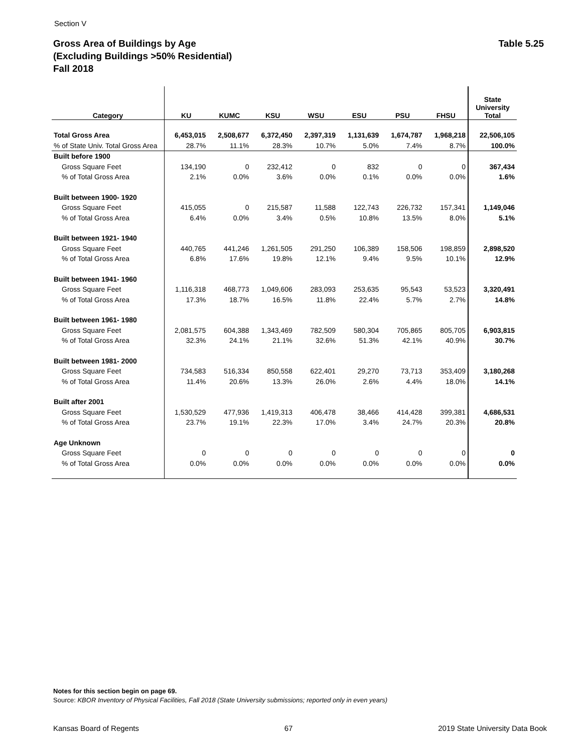Section V
Table 5.25 Gross Area of Buildings by Age
(Excluding Buildings >50% Residential)
Fall 2018
| Category | KU | KUMC | KSU | WSU | ESU | PSU | FHSU | State University Total |
| --- | --- | --- | --- | --- | --- | --- | --- | --- |
| Total Gross Area | 6,453,015 | 2,508,677 | 6,372,450 | 2,397,319 | 1,131,639 | 1,674,787 | 1,968,218 | 22,506,105 |
| % of State Univ. Total Gross Area | 28.7% | 11.1% | 28.3% | 10.7% | 5.0% | 7.4% | 8.7% | 100.0% |
| Built before 1900 | | | | | | | | |
| Gross Square Feet | 134,190 | 0 | 232,412 | 0 | 832 | 0 | 0 | 367,434 |
| % of Total Gross Area | 2.1% | 0.0% | 3.6% | 0.0% | 0.1% | 0.0% | 0.0% | 1.6% |
| Built between 1900- 1920 | | | | | | | | |
| Gross Square Feet | 415,055 | 0 | 215,587 | 11,588 | 122,743 | 226,732 | 157,341 | 1,149,046 |
| % of Total Gross Area | 6.4% | 0.0% | 3.4% | 0.5% | 10.8% | 13.5% | 8.0% | 5.1% |
| Built between 1921- 1940 | | | | | | | | |
| Gross Square Feet | 440,765 | 441,246 | 1,261,505 | 291,250 | 106,389 | 158,506 | 198,859 | 2,898,520 |
| % of Total Gross Area | 6.8% | 17.6% | 19.8% | 12.1% | 9.4% | 9.5% | 10.1% | 12.9% |
| Built between 1941- 1960 | | | | | | | | |
| Gross Square Feet | 1,116,318 | 468,773 | 1,049,606 | 283,093 | 253,635 | 95,543 | 53,523 | 3,320,491 |
| % of Total Gross Area | 17.3% | 18.7% | 16.5% | 11.8% | 22.4% | 5.7% | 2.7% | 14.8% |
| Built between 1961- 1980 | | | | | | | | |
| Gross Square Feet | 2,081,575 | 604,388 | 1,343,469 | 782,509 | 580,304 | 705,865 | 805,705 | 6,903,815 |
| % of Total Gross Area | 32.3% | 24.1% | 21.1% | 32.6% | 51.3% | 42.1% | 40.9% | 30.7% |
| Built between 1981- 2000 | | | | | | | | |
| Gross Square Feet | 734,583 | 516,334 | 850,558 | 622,401 | 29,270 | 73,713 | 353,409 | 3,180,268 |
| % of Total Gross Area | 11.4% | 20.6% | 13.3% | 26.0% | 2.6% | 4.4% | 18.0% | 14.1% |
| Built after 2001 | | | | | | | | |
| Gross Square Feet | 1,530,529 | 477,936 | 1,419,313 | 406,478 | 38,466 | 414,428 | 399,381 | 4,686,531 |
| % of Total Gross Area | 23.7% | 19.1% | 22.3% | 17.0% | 3.4% | 24.7% | 20.3% | 20.8% |
| Age Unknown | | | | | | | | |
| Gross Square Feet | 0 | 0 | 0 | 0 | 0 | 0 | 0 | 0 |
| % of Total Gross Area | 0.0% | 0.0% | 0.0% | 0.0% | 0.0% | 0.0% | 0.0% | 0.0% |
Notes for this section begin on page 69.
Source: KBOR Inventory of Physical Facilities, Fall 2018 (State University submissions; reported only in even years)
Kansas Board of Regents 67 2019 State University Data Book